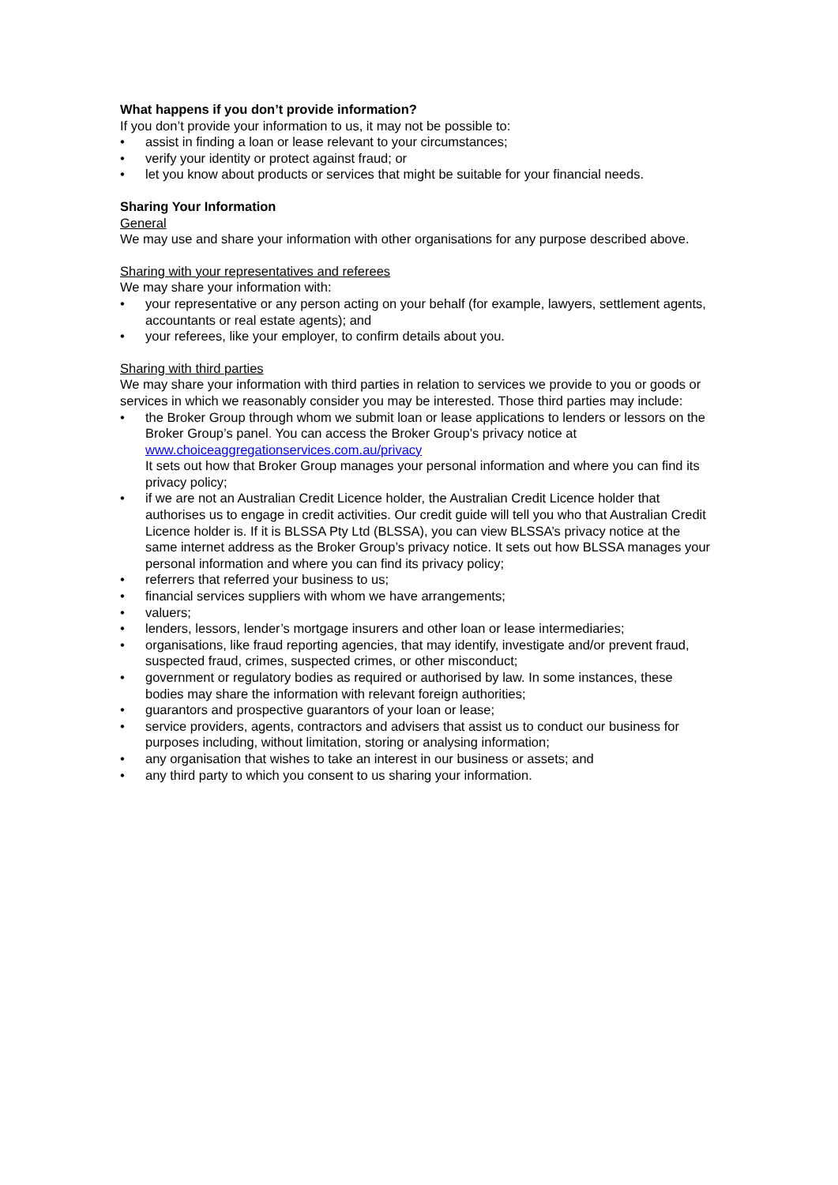What happens if you don’t provide information?
If you don’t provide your information to us, it may not be possible to:
• assist in finding a loan or lease relevant to your circumstances;
• verify your identity or protect against fraud; or
• let you know about products or services that might be suitable for your financial needs.
Sharing Your Information
General
We may use and share your information with other organisations for any purpose described above.
Sharing with your representatives and referees
We may share your information with:
• your representative or any person acting on your behalf (for example, lawyers, settlement agents, accountants or real estate agents); and
• your referees, like your employer, to confirm details about you.
Sharing with third parties
We may share your information with third parties in relation to services we provide to you or goods or services in which we reasonably consider you may be interested. Those third parties may include:
• the Broker Group through whom we submit loan or lease applications to lenders or lessors on the Broker Group’s panel. You can access the Broker Group’s privacy notice at www.choiceaggregationservices.com.au/privacy
It sets out how that Broker Group manages your personal information and where you can find its privacy policy;
• if we are not an Australian Credit Licence holder, the Australian Credit Licence holder that authorises us to engage in credit activities. Our credit guide will tell you who that Australian Credit Licence holder is. If it is BLSSA Pty Ltd (BLSSA), you can view BLSSA’s privacy notice at the same internet address as the Broker Group’s privacy notice. It sets out how BLSSA manages your personal information and where you can find its privacy policy;
• referrers that referred your business to us;
• financial services suppliers with whom we have arrangements;
• valuers;
• lenders, lessors, lender’s mortgage insurers and other loan or lease intermediaries;
• organisations, like fraud reporting agencies, that may identify, investigate and/or prevent fraud, suspected fraud, crimes, suspected crimes, or other misconduct;
• government or regulatory bodies as required or authorised by law. In some instances, these bodies may share the information with relevant foreign authorities;
• guarantors and prospective guarantors of your loan or lease;
• service providers, agents, contractors and advisers that assist us to conduct our business for purposes including, without limitation, storing or analysing information;
• any organisation that wishes to take an interest in our business or assets; and
• any third party to which you consent to us sharing your information.